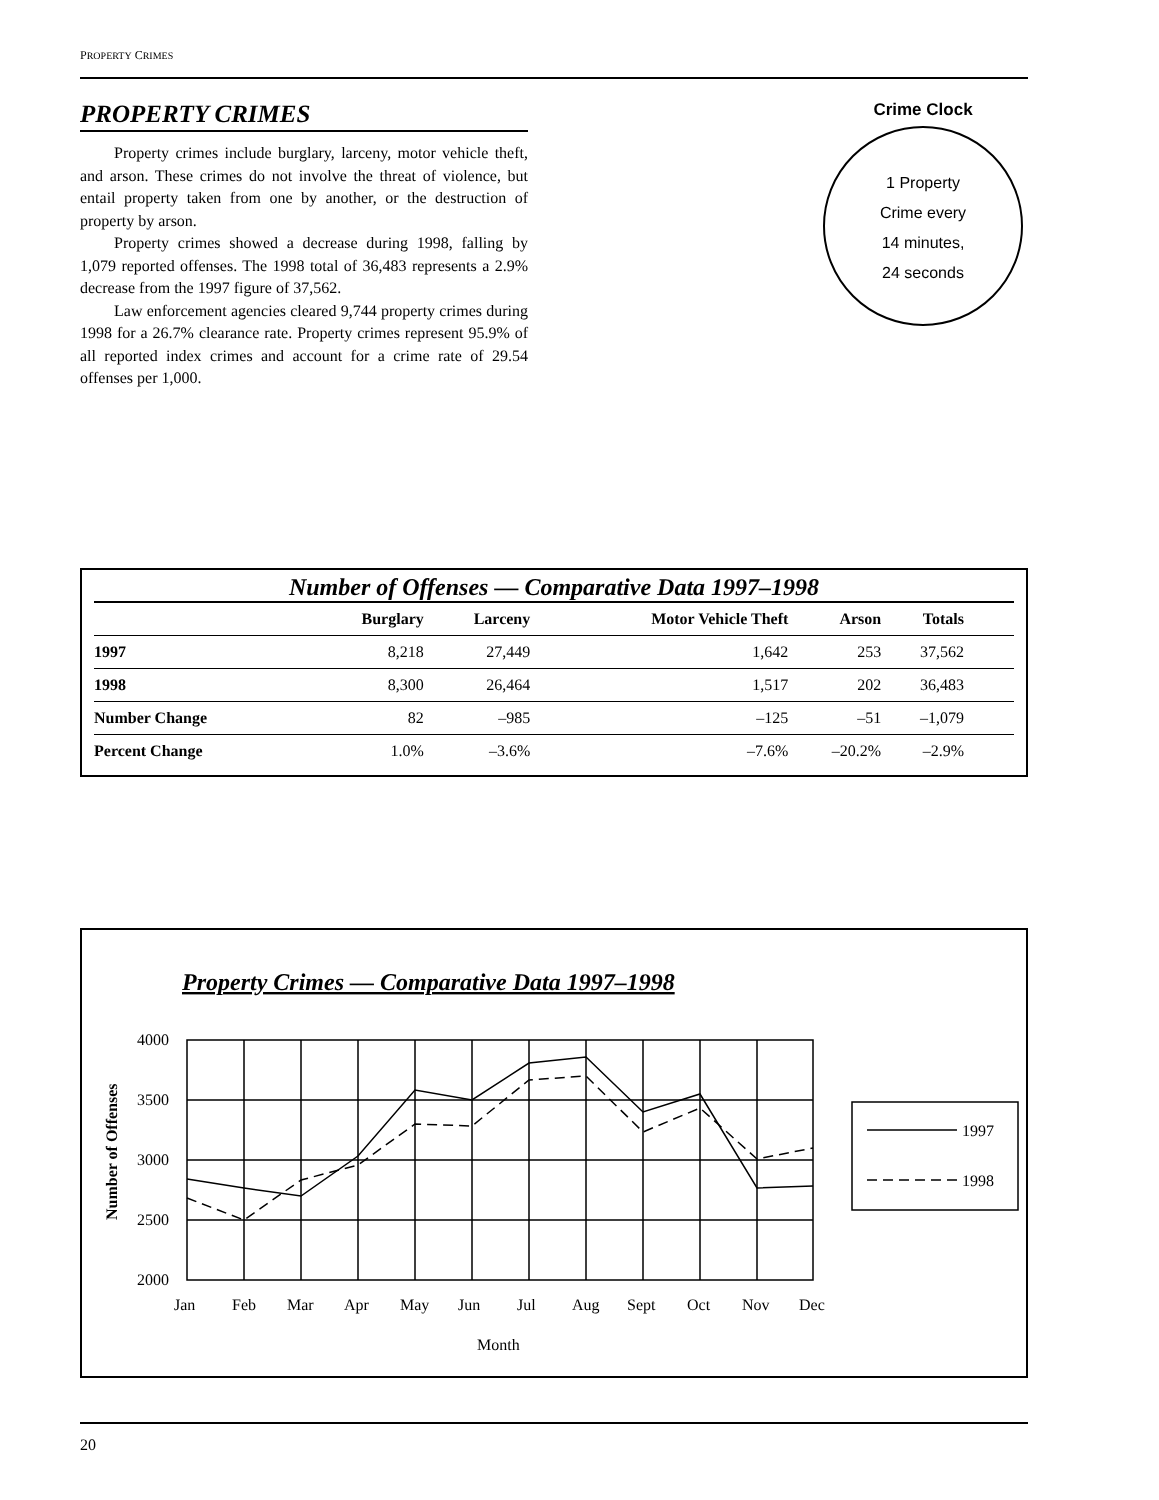PROPERTY CRIMES
PROPERTY CRIMES
Property crimes include burglary, larceny, motor vehicle theft, and arson. These crimes do not involve the threat of violence, but entail property taken from one by another, or the destruction of property by arson.
Property crimes showed a decrease during 1998, falling by 1,079 reported offenses. The 1998 total of 36,483 represents a 2.9% decrease from the 1997 figure of 37,562.
Law enforcement agencies cleared 9,744 property crimes during 1998 for a 26.7% clearance rate. Property crimes represent 95.9% of all reported index crimes and account for a crime rate of 29.54 offenses per 1,000.
Crime Clock
1 Property
Crime every
14 minutes,
24 seconds
Number of Offenses — Comparative Data 1997–1998
| | Burglary | Larceny | Motor Vehicle Theft | Arson | Totals | |
| --- | --- | --- | --- | --- | --- | --- |
| 1997 | 8,218 | 27,449 | 1,642 | 253 | 37,562 | |
| 1998 | 8,300 | 26,464 | 1,517 | 202 | 36,483 | |
| Number Change | 82 | –985 | –125 | –51 | –1,079 | |
| Percent Change | 1.0% | –3.6% | –7.6% | –20.2% | –2.9% | |
Property Crimes — Comparative Data 1997–1998
1997
1998
4000
3500
3000
2500
2000
Jan
Feb
Mar
Apr
May
Jun
Jul
Aug
Sept
Oct
Nov
Dec
Month
Number of Offenses
20